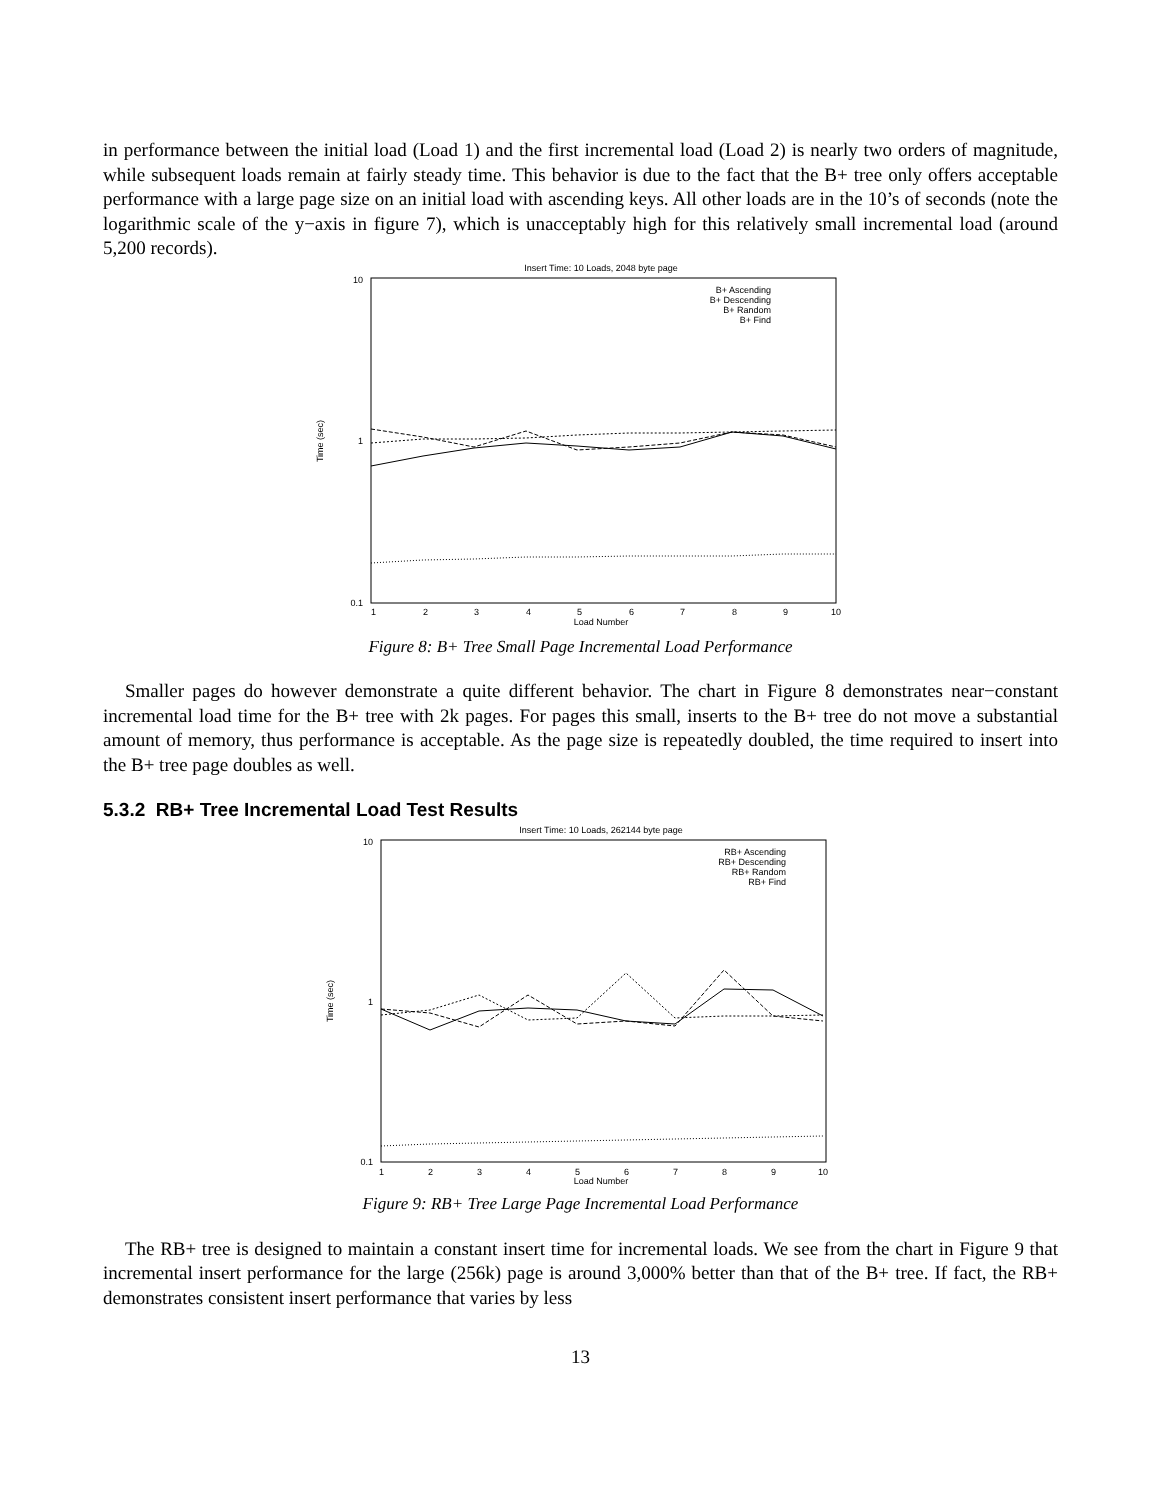in performance between the initial load (Load 1) and the first incremental load (Load 2) is nearly two orders of magnitude, while subsequent loads remain at fairly steady time. This behavior is due to the fact that the B+ tree only offers acceptable performance with a large page size on an initial load with ascending keys. All other loads are in the 10’s of seconds (note the logarithmic scale of the y−axis in figure 7), which is unacceptably high for this relatively small incremental load (around 5,200 records).
Insert Time: 10 Loads, 2048 byte page
10
1
0.1
Time (sec)
1
2
3
4
5
6
7
8
9
10
Load Number
B+ Ascending
B+ Descending
B+ Random
B+ Find
Figure 8: B+ Tree Small Page Incremental Load Performance
Smaller pages do however demonstrate a quite different behavior. The chart in Figure 8 demonstrates near−constant incremental load time for the B+ tree with 2k pages. For pages this small, inserts to the B+ tree do not move a substantial amount of memory, thus performance is acceptable. As the page size is repeatedly doubled, the time required to insert into the B+ tree page doubles as well.
5.3.2 RB+ Tree Incremental Load Test Results
Insert Time: 10 Loads, 262144 byte page
10
1
0.1
Time (sec)
1
2
3
4
5
6
7
8
9
10
Load Number
RB+ Ascending
RB+ Descending
RB+ Random
RB+ Find
Figure 9: RB+ Tree Large Page Incremental Load Performance
The RB+ tree is designed to maintain a constant insert time for incremental loads. We see from the chart in Figure 9 that incremental insert performance for the large (256k) page is around 3,000% better than that of the B+ tree. If fact, the RB+ demonstrates consistent insert performance that varies by less
13